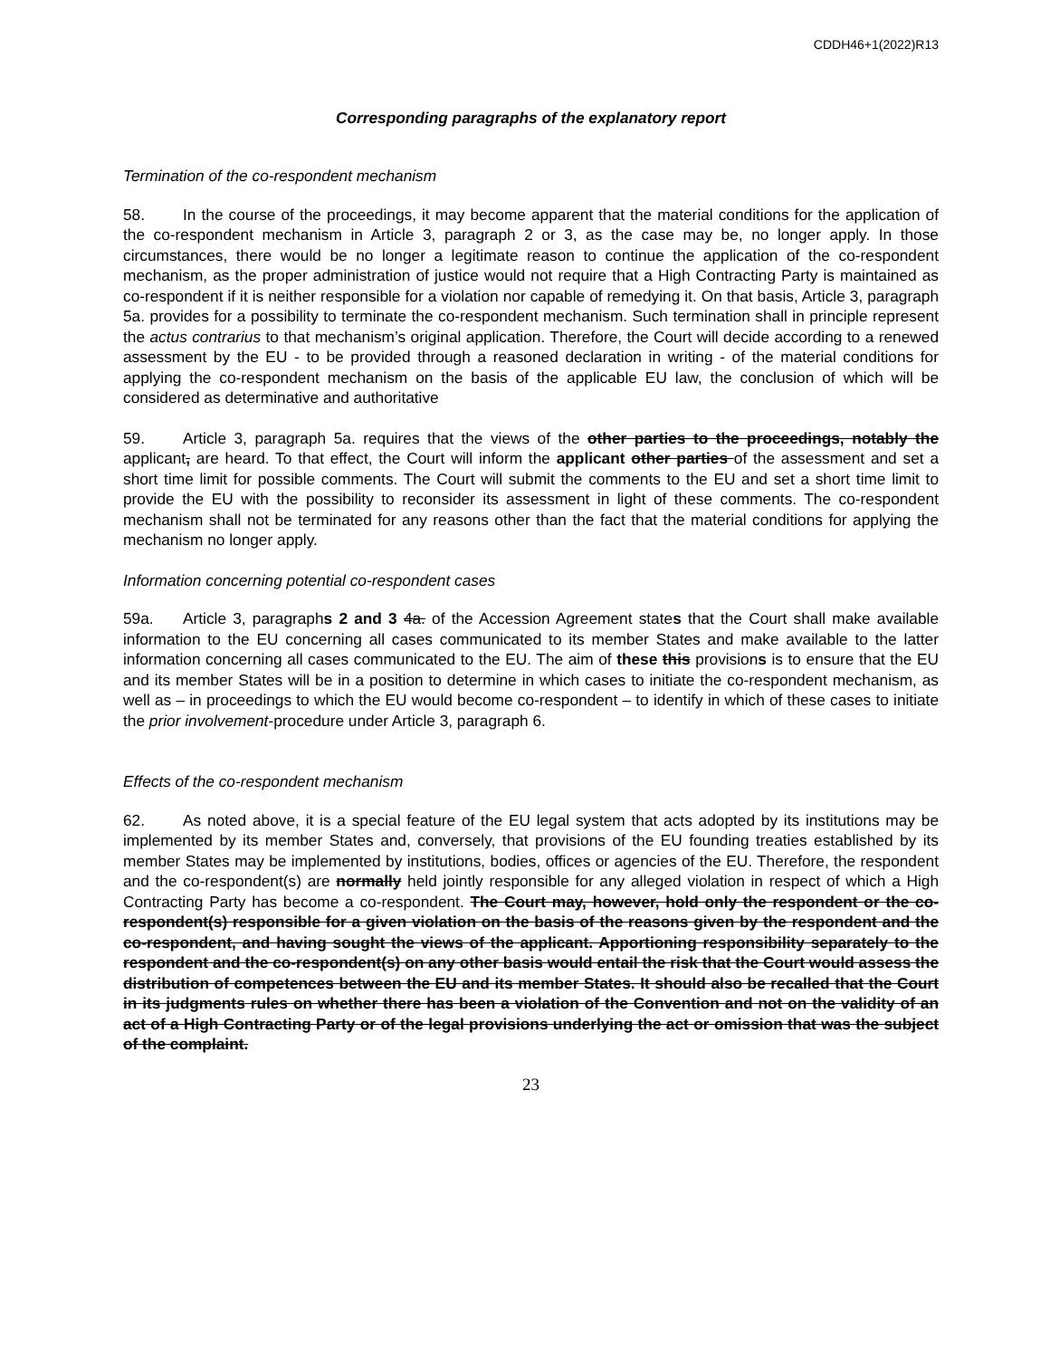CDDH46+1(2022)R13
Corresponding paragraphs of the explanatory report
Termination of the co-respondent mechanism
58. In the course of the proceedings, it may become apparent that the material conditions for the application of the co-respondent mechanism in Article 3, paragraph 2 or 3, as the case may be, no longer apply. In those circumstances, there would be no longer a legitimate reason to continue the application of the co-respondent mechanism, as the proper administration of justice would not require that a High Contracting Party is maintained as co-respondent if it is neither responsible for a violation nor capable of remedying it. On that basis, Article 3, paragraph 5a. provides for a possibility to terminate the co-respondent mechanism. Such termination shall in principle represent the actus contrarius to that mechanism’s original application. Therefore, the Court will decide according to a renewed assessment by the EU - to be provided through a reasoned declaration in writing - of the material conditions for applying the co-respondent mechanism on the basis of the applicable EU law, the conclusion of which will be considered as determinative and authoritative
59. Article 3, paragraph 5a. requires that the views of the other parties to the proceedings, notably the applicant, are heard. To that effect, the Court will inform the applicant other parties of the assessment and set a short time limit for possible comments. The Court will submit the comments to the EU and set a short time limit to provide the EU with the possibility to reconsider its assessment in light of these comments. The co-respondent mechanism shall not be terminated for any reasons other than the fact that the material conditions for applying the mechanism no longer apply.
Information concerning potential co-respondent cases
59a. Article 3, paragraphs 2 and 3 4a. of the Accession Agreement states that the Court shall make available information to the EU concerning all cases communicated to its member States and make available to the latter information concerning all cases communicated to the EU. The aim of these this provisions is to ensure that the EU and its member States will be in a position to determine in which cases to initiate the co-respondent mechanism, as well as – in proceedings to which the EU would become co-respondent – to identify in which of these cases to initiate the prior involvement-procedure under Article 3, paragraph 6.
Effects of the co-respondent mechanism
62. As noted above, it is a special feature of the EU legal system that acts adopted by its institutions may be implemented by its member States and, conversely, that provisions of the EU founding treaties established by its member States may be implemented by institutions, bodies, offices or agencies of the EU. Therefore, the respondent and the co-respondent(s) are normally held jointly responsible for any alleged violation in respect of which a High Contracting Party has become a co-respondent. The Court may, however, hold only the respondent or the co-respondent(s) responsible for a given violation on the basis of the reasons given by the respondent and the co-respondent, and having sought the views of the applicant. Apportioning responsibility separately to the respondent and the co-respondent(s) on any other basis would entail the risk that the Court would assess the distribution of competences between the EU and its member States. It should also be recalled that the Court in its judgments rules on whether there has been a violation of the Convention and not on the validity of an act of a High Contracting Party or of the legal provisions underlying the act or omission that was the subject of the complaint.
23